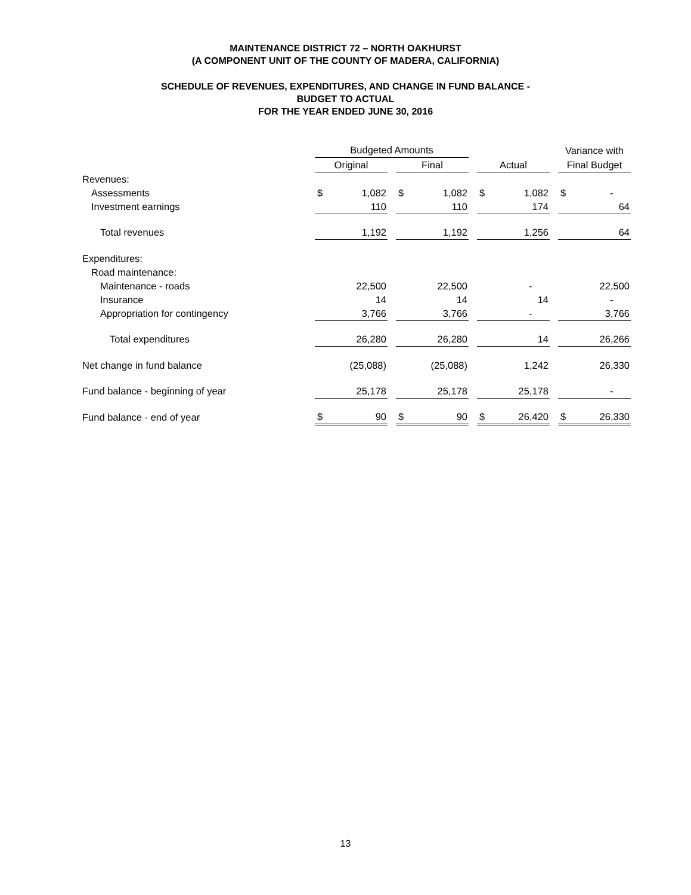MAINTENANCE DISTRICT 72 – NORTH OAKHURST
(A COMPONENT UNIT OF THE COUNTY OF MADERA, CALIFORNIA)
SCHEDULE OF REVENUES, EXPENDITURES, AND CHANGE IN FUND BALANCE -
BUDGET TO ACTUAL
FOR THE YEAR ENDED JUNE 30, 2016
| | Budgeted Amounts | | | | | | | | | Variance with | |
| | Original | | | Final | | | Actual | | | Final Budget | |
| Revenues: | | | | | | | | | | | |
| Assessments | $ | 1,082 | | $ | 1,082 | | $ | 1,082 | | $ | - |
| Investment earnings | | 110 | | | 110 | | | 174 | | | 64 |
| Total revenues | | 1,192 | | | 1,192 | | | 1,256 | | | 64 |
| Expenditures: | | | | | | | | | | | |
| Road maintenance: | | | | | | | | | | | |
| Maintenance - roads | | 22,500 | | | 22,500 | | | - | | | 22,500 |
| Insurance | | 14 | | | 14 | | | 14 | | | - |
| Appropriation for contingency | | 3,766 | | | 3,766 | | | - | | | 3,766 |
| Total expenditures | | 26,280 | | | 26,280 | | | 14 | | | 26,266 |
| Net change in fund balance | | (25,088) | | | (25,088) | | | 1,242 | | | 26,330 |
| Fund balance - beginning of year | | 25,178 | | | 25,178 | | | 25,178 | | | - |
| Fund balance - end of year | $ | 90 | | $ | 90 | | $ | 26,420 | | $ | 26,330 |
13